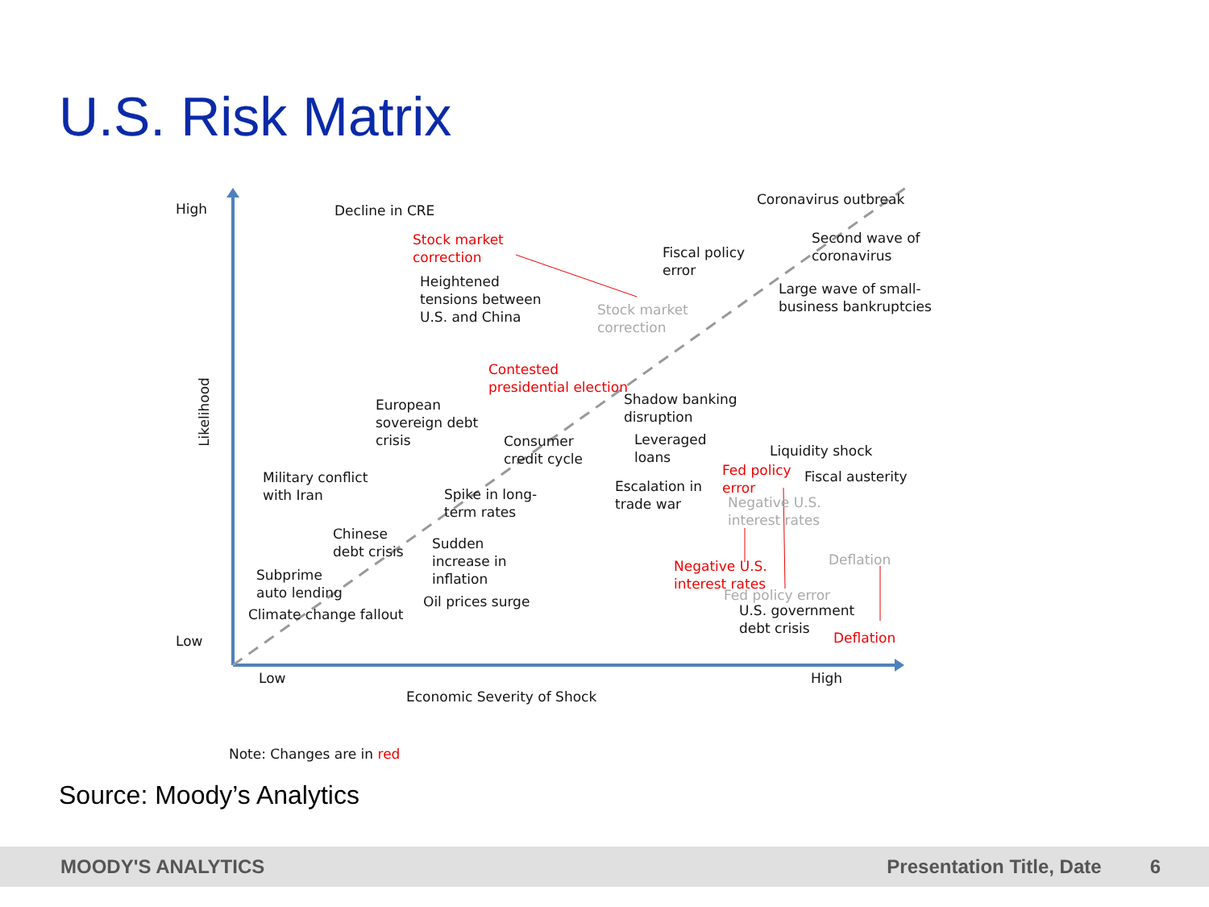U.S. Risk Matrix
High
Low
Likelihood
Decline in CRE
Coronavirus outbreak
Stock market
correction
Fiscal policy
error
Second wave of
coronavirus
Heightened
tensions between
U.S. and China
Large wave of small-
business bankruptcies
Stock market
correction
Contested
presidential election
Shadow banking
disruption
European
sovereign debt
crisis
Consumer
credit cycle
Leveraged
loans
Liquidity shock
Fed policy
error
Fiscal austerity
Military conflict
with Iran
Spike in long-
term rates
Escalation in
trade war
Negative U.S.
interest rates
Chinese
debt crisis
Sudden
increase in
inflation
Deflation
Negative U.S.
interest rates
Subprime
auto lending
Fed policy error
Oil prices surge
Climate change fallout
U.S. government
debt crisis
Deflation
Low High
Economic Severity of Shock
Note: Changes are in red
Source: Moody’s Analytics
MOODY'S ANALYTICS Presentation Title, Date 6